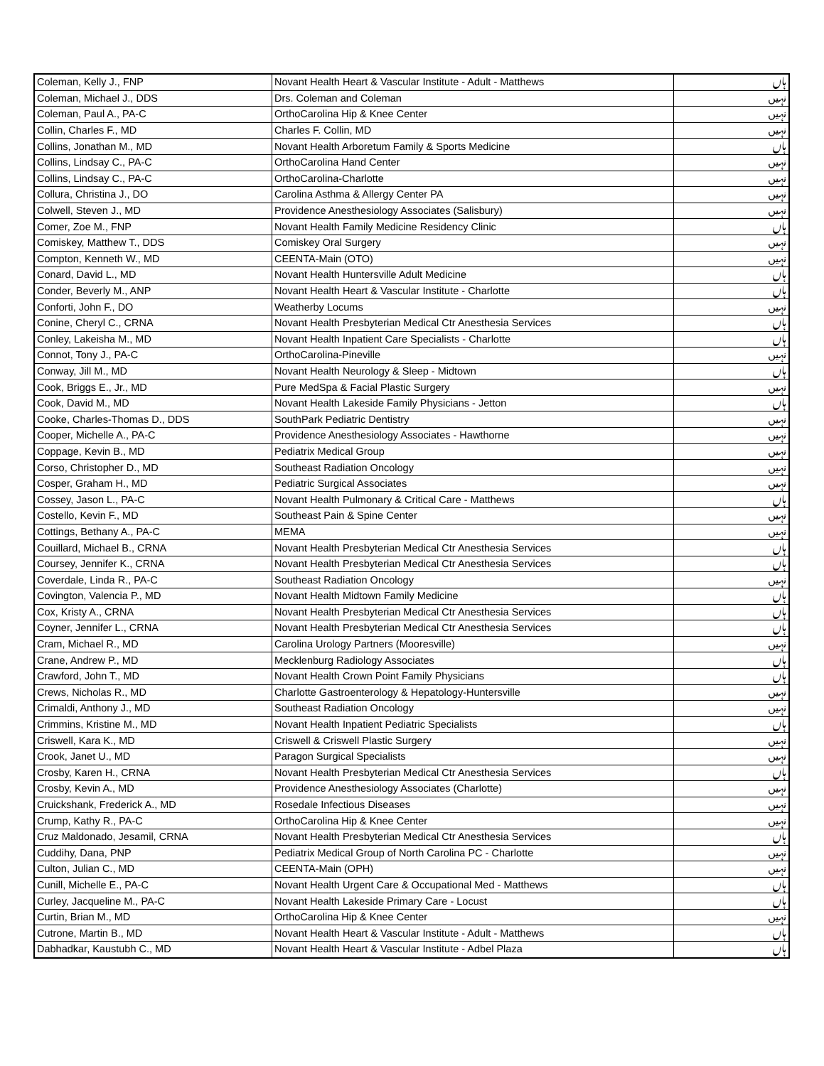| Coleman, Kelly J., FNP | Novant Health Heart & Vascular Institute - Adult - Matthews | ہاں |
| Coleman, Michael J., DDS | Drs. Coleman and Coleman | نہیں |
| Coleman, Paul A., PA-C | OrthoCarolina Hip & Knee Center | نہیں |
| Collin, Charles F., MD | Charles F. Collin, MD | نہیں |
| Collins, Jonathan M., MD | Novant Health Arboretum Family & Sports Medicine | ہاں |
| Collins, Lindsay C., PA-C | OrthoCarolina Hand Center | نہیں |
| Collins, Lindsay C., PA-C | OrthoCarolina-Charlotte | نہیں |
| Collura, Christina J., DO | Carolina Asthma & Allergy Center PA | نہیں |
| Colwell, Steven J., MD | Providence Anesthesiology Associates (Salisbury) | نہیں |
| Comer, Zoe M., FNP | Novant Health Family Medicine Residency Clinic | ہاں |
| Comiskey, Matthew T., DDS | Comiskey Oral Surgery | نہیں |
| Compton, Kenneth W., MD | CEENTA-Main (OTO) | نہیں |
| Conard, David L., MD | Novant Health Huntersville Adult Medicine | ہاں |
| Conder, Beverly M., ANP | Novant Health Heart & Vascular Institute - Charlotte | ہاں |
| Conforti, John F., DO | Weatherby Locums | نہیں |
| Conine, Cheryl C., CRNA | Novant Health Presbyterian Medical Ctr Anesthesia Services | ہاں |
| Conley, Lakeisha M., MD | Novant Health Inpatient Care Specialists - Charlotte | ہاں |
| Connot, Tony J., PA-C | OrthoCarolina-Pineville | نہیں |
| Conway, Jill M., MD | Novant Health Neurology & Sleep - Midtown | ہاں |
| Cook, Briggs E., Jr., MD | Pure MedSpa & Facial Plastic Surgery | نہیں |
| Cook, David M., MD | Novant Health Lakeside Family Physicians - Jetton | ہاں |
| Cooke, Charles-Thomas D., DDS | SouthPark Pediatric Dentistry | نہیں |
| Cooper, Michelle A., PA-C | Providence Anesthesiology Associates - Hawthorne | نہیں |
| Coppage, Kevin B., MD | Pediatrix Medical Group | نہیں |
| Corso, Christopher D., MD | Southeast Radiation Oncology | نہیں |
| Cosper, Graham H., MD | Pediatric Surgical Associates | نہیں |
| Cossey, Jason L., PA-C | Novant Health Pulmonary & Critical Care - Matthews | ہاں |
| Costello, Kevin F., MD | Southeast Pain & Spine Center | نہیں |
| Cottings, Bethany A., PA-C | MEMA | نہیں |
| Couillard, Michael B., CRNA | Novant Health Presbyterian Medical Ctr Anesthesia Services | ہاں |
| Coursey, Jennifer K., CRNA | Novant Health Presbyterian Medical Ctr Anesthesia Services | ہاں |
| Coverdale, Linda R., PA-C | Southeast Radiation Oncology | نہیں |
| Covington, Valencia P., MD | Novant Health Midtown Family Medicine | ہاں |
| Cox, Kristy A., CRNA | Novant Health Presbyterian Medical Ctr Anesthesia Services | ہاں |
| Coyner, Jennifer L., CRNA | Novant Health Presbyterian Medical Ctr Anesthesia Services | ہاں |
| Cram, Michael R., MD | Carolina Urology Partners (Mooresville) | نہیں |
| Crane, Andrew P., MD | Mecklenburg Radiology Associates | ہاں |
| Crawford, John T., MD | Novant Health Crown Point Family Physicians | ہاں |
| Crews, Nicholas R., MD | Charlotte Gastroenterology & Hepatology-Huntersville | نہیں |
| Crimaldi, Anthony J., MD | Southeast Radiation Oncology | نہیں |
| Crimmins, Kristine M., MD | Novant Health Inpatient Pediatric Specialists | ہاں |
| Criswell, Kara K., MD | Criswell & Criswell Plastic Surgery | نہیں |
| Crook, Janet U., MD | Paragon Surgical Specialists | نہیں |
| Crosby, Karen H., CRNA | Novant Health Presbyterian Medical Ctr Anesthesia Services | ہاں |
| Crosby, Kevin A., MD | Providence Anesthesiology Associates (Charlotte) | نہیں |
| Cruickshank, Frederick A., MD | Rosedale Infectious Diseases | نہیں |
| Crump, Kathy R., PA-C | OrthoCarolina Hip & Knee Center | نہیں |
| Cruz Maldonado, Jesamil, CRNA | Novant Health Presbyterian Medical Ctr Anesthesia Services | ہاں |
| Cuddihy, Dana, PNP | Pediatrix Medical Group of North Carolina PC - Charlotte | نہیں |
| Culton, Julian C., MD | CEENTA-Main (OPH) | نہیں |
| Cunill, Michelle E., PA-C | Novant Health Urgent Care & Occupational Med - Matthews | ہاں |
| Curley, Jacqueline M., PA-C | Novant Health Lakeside Primary Care - Locust | ہاں |
| Curtin, Brian M., MD | OrthoCarolina Hip & Knee Center | نہیں |
| Cutrone, Martin B., MD | Novant Health Heart & Vascular Institute - Adult - Matthews | ہاں |
| Dabhadkar, Kaustubh C., MD | Novant Health Heart & Vascular Institute - Adbel Plaza | ہاں |